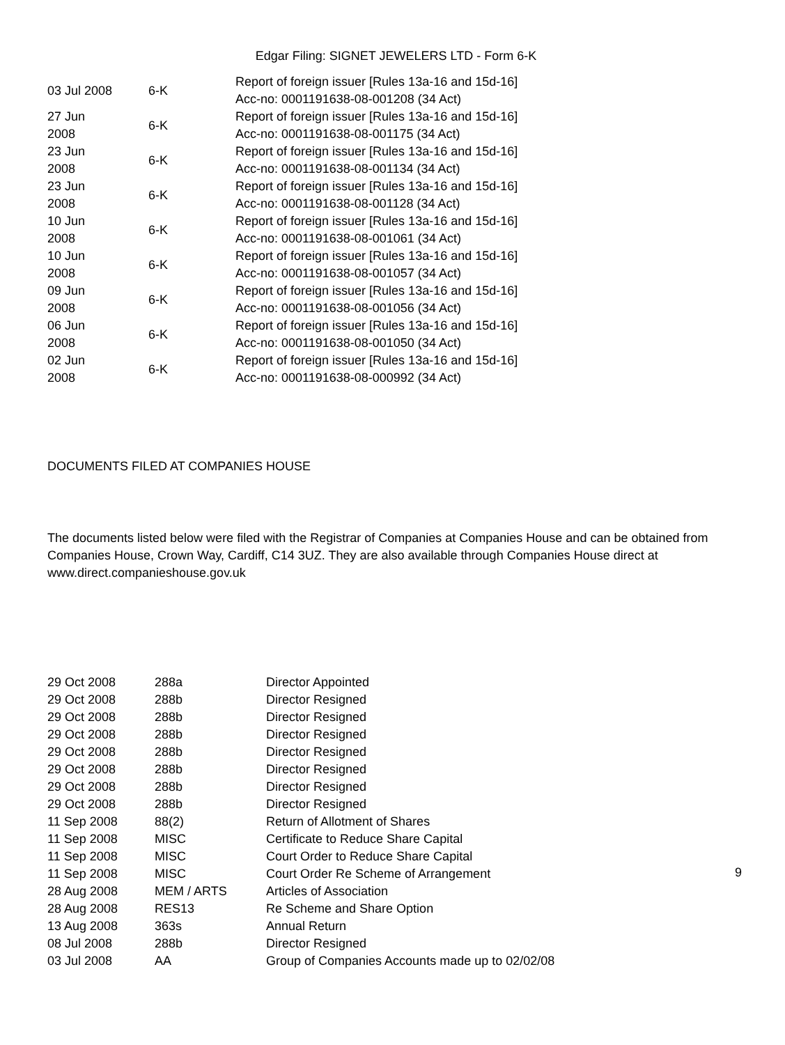Edgar Filing: SIGNET JEWELERS LTD - Form 6-K
| 03 Jul 2008 | 6-K | Report of foreign issuer [Rules 13a-16 and 15d-16] Acc-no: 0001191638-08-001208 (34 Act) |
| 27 Jun 2008 | 6-K | Report of foreign issuer [Rules 13a-16 and 15d-16] Acc-no: 0001191638-08-001175 (34 Act) |
| 23 Jun 2008 | 6-K | Report of foreign issuer [Rules 13a-16 and 15d-16] Acc-no: 0001191638-08-001134 (34 Act) |
| 23 Jun 2008 | 6-K | Report of foreign issuer [Rules 13a-16 and 15d-16] Acc-no: 0001191638-08-001128 (34 Act) |
| 10 Jun 2008 | 6-K | Report of foreign issuer [Rules 13a-16 and 15d-16] Acc-no: 0001191638-08-001061 (34 Act) |
| 10 Jun 2008 | 6-K | Report of foreign issuer [Rules 13a-16 and 15d-16] Acc-no: 0001191638-08-001057 (34 Act) |
| 09 Jun 2008 | 6-K | Report of foreign issuer [Rules 13a-16 and 15d-16] Acc-no: 0001191638-08-001056 (34 Act) |
| 06 Jun 2008 | 6-K | Report of foreign issuer [Rules 13a-16 and 15d-16] Acc-no: 0001191638-08-001050 (34 Act) |
| 02 Jun 2008 | 6-K | Report of foreign issuer [Rules 13a-16 and 15d-16] Acc-no: 0001191638-08-000992 (34 Act) |
DOCUMENTS FILED AT COMPANIES HOUSE
The documents listed below were filed with the Registrar of Companies at Companies House and can be obtained from Companies House, Crown Way, Cardiff, C14 3UZ. They are also available through Companies House direct at www.direct.companieshouse.gov.uk
| 29 Oct 2008 | 288a | Director Appointed |
| 29 Oct 2008 | 288b | Director Resigned |
| 29 Oct 2008 | 288b | Director Resigned |
| 29 Oct 2008 | 288b | Director Resigned |
| 29 Oct 2008 | 288b | Director Resigned |
| 29 Oct 2008 | 288b | Director Resigned |
| 29 Oct 2008 | 288b | Director Resigned |
| 29 Oct 2008 | 288b | Director Resigned |
| 11 Sep 2008 | 88(2) | Return of Allotment of Shares |
| 11 Sep 2008 | MISC | Certificate to Reduce Share Capital |
| 11 Sep 2008 | MISC | Court Order to Reduce Share Capital |
| 11 Sep 2008 | MISC | Court Order Re Scheme of Arrangement |
| 28 Aug 2008 | MEM / ARTS | Articles of Association |
| 28 Aug 2008 | RES13 | Re Scheme and Share Option |
| 13 Aug 2008 | 363s | Annual Return |
| 08 Jul 2008 | 288b | Director Resigned |
| 03 Jul 2008 | AA | Group of Companies Accounts made up to 02/02/08 |
9